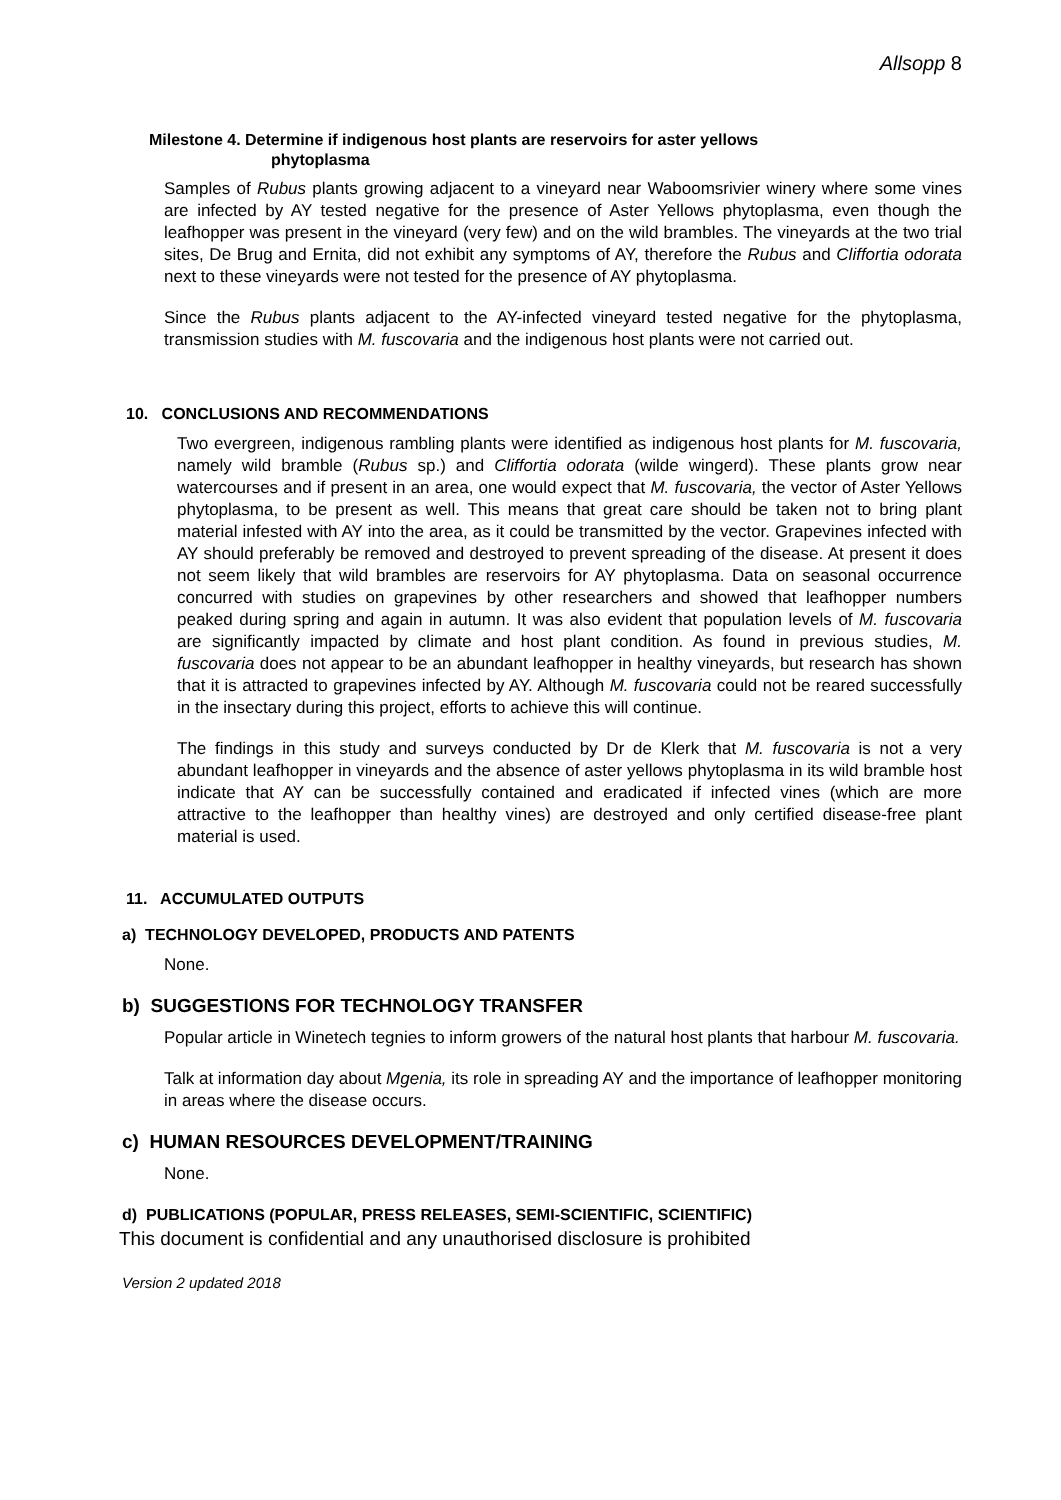Allsopp 8
Milestone 4. Determine if indigenous host plants are reservoirs for aster yellows
phytoplasma
Samples of Rubus plants growing adjacent to a vineyard near Waboomsrivier winery where some vines are infected by AY tested negative for the presence of Aster Yellows phytoplasma, even though the leafhopper was present in the vineyard (very few) and on the wild brambles. The vineyards at the two trial sites, De Brug and Ernita, did not exhibit any symptoms of AY, therefore the Rubus and Cliffortia odorata next to these vineyards were not tested for the presence of AY phytoplasma.
Since the Rubus plants adjacent to the AY-infected vineyard tested negative for the phytoplasma, transmission studies with M. fuscovaria and the indigenous host plants were not carried out.
10. CONCLUSIONS AND RECOMMENDATIONS
Two evergreen, indigenous rambling plants were identified as indigenous host plants for M. fuscovaria, namely wild bramble (Rubus sp.) and Cliffortia odorata (wilde wingerd). These plants grow near watercourses and if present in an area, one would expect that M. fuscovaria, the vector of Aster Yellows phytoplasma, to be present as well. This means that great care should be taken not to bring plant material infested with AY into the area, as it could be transmitted by the vector. Grapevines infected with AY should preferably be removed and destroyed to prevent spreading of the disease. At present it does not seem likely that wild brambles are reservoirs for AY phytoplasma. Data on seasonal occurrence concurred with studies on grapevines by other researchers and showed that leafhopper numbers peaked during spring and again in autumn. It was also evident that population levels of M. fuscovaria are significantly impacted by climate and host plant condition. As found in previous studies, M. fuscovaria does not appear to be an abundant leafhopper in healthy vineyards, but research has shown that it is attracted to grapevines infected by AY. Although M. fuscovaria could not be reared successfully in the insectary during this project, efforts to achieve this will continue.
The findings in this study and surveys conducted by Dr de Klerk that M. fuscovaria is not a very abundant leafhopper in vineyards and the absence of aster yellows phytoplasma in its wild bramble host indicate that AY can be successfully contained and eradicated if infected vines (which are more attractive to the leafhopper than healthy vines) are destroyed and only certified disease-free plant material is used.
11. ACCUMULATED OUTPUTS
a) TECHNOLOGY DEVELOPED, PRODUCTS AND PATENTS
None.
b) SUGGESTIONS FOR TECHNOLOGY TRANSFER
Popular article in Winetech tegnies to inform growers of the natural host plants that harbour M. fuscovaria.
Talk at information day about Mgenia, its role in spreading AY and the importance of leafhopper monitoring in areas where the disease occurs.
c) HUMAN RESOURCES DEVELOPMENT/TRAINING
None.
d) PUBLICATIONS (POPULAR, PRESS RELEASES, SEMI-SCIENTIFIC, SCIENTIFIC)
This document is confidential and any unauthorised disclosure is prohibited
Version 2 updated 2018